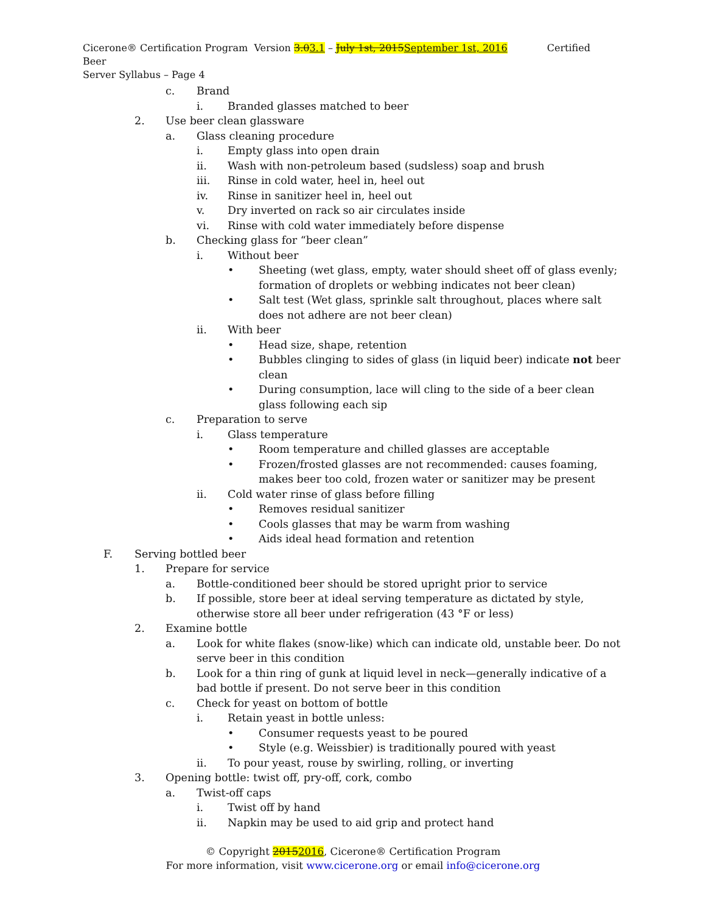Cicerone® Certification Program Version 3.03.1 – July 1st, 2015September 1st, 2016 Certified Beer
Server Syllabus – Page 4
c. Brand
i. Branded glasses matched to beer
2. Use beer clean glassware
a. Glass cleaning procedure
i. Empty glass into open drain
ii. Wash with non-petroleum based (sudsless) soap and brush
iii. Rinse in cold water, heel in, heel out
iv. Rinse in sanitizer heel in, heel out
v. Dry inverted on rack so air circulates inside
vi. Rinse with cold water immediately before dispense
b. Checking glass for “beer clean”
i. Without beer
• Sheeting (wet glass, empty, water should sheet off of glass evenly; formation of droplets or webbing indicates not beer clean)
• Salt test (Wet glass, sprinkle salt throughout, places where salt does not adhere are not beer clean)
ii. With beer
• Head size, shape, retention
• Bubbles clinging to sides of glass (in liquid beer) indicate not beer clean
• During consumption, lace will cling to the side of a beer clean glass following each sip
c. Preparation to serve
i. Glass temperature
• Room temperature and chilled glasses are acceptable
• Frozen/frosted glasses are not recommended: causes foaming, makes beer too cold, frozen water or sanitizer may be present
ii. Cold water rinse of glass before filling
• Removes residual sanitizer
• Cools glasses that may be warm from washing
• Aids ideal head formation and retention
F. Serving bottled beer
1. Prepare for service
a. Bottle-conditioned beer should be stored upright prior to service
b. If possible, store beer at ideal serving temperature as dictated by style, otherwise store all beer under refrigeration (43 °F or less)
2. Examine bottle
a. Look for white flakes (snow-like) which can indicate old, unstable beer. Do not serve beer in this condition
b. Look for a thin ring of gunk at liquid level in neck—generally indicative of a bad bottle if present. Do not serve beer in this condition
c. Check for yeast on bottom of bottle
i. Retain yeast in bottle unless:
• Consumer requests yeast to be poured
• Style (e.g. Weissbier) is traditionally poured with yeast
ii. To pour yeast, rouse by swirling, rolling, or inverting
3. Opening bottle: twist off, pry-off, cork, combo
a. Twist-off caps
i. Twist off by hand
ii. Napkin may be used to aid grip and protect hand
© Copyright 20152016, Cicerone® Certification Program
For more information, visit www.cicerone.org or email info@cicerone.org